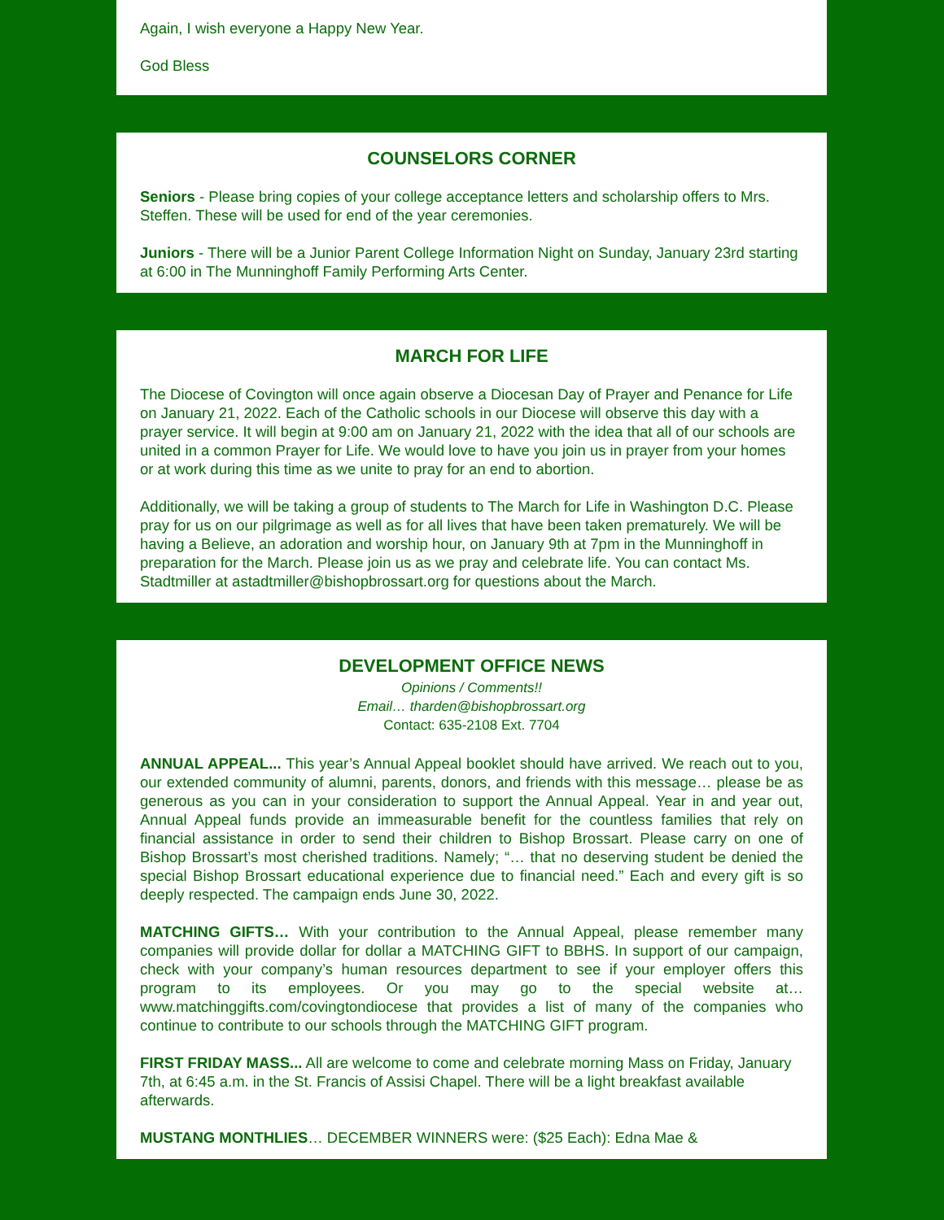Again, I wish everyone a Happy New Year.
God Bless
COUNSELORS CORNER
Seniors - Please bring copies of your college acceptance letters and scholarship offers to Mrs. Steffen. These will be used for end of the year ceremonies.
Juniors - There will be a Junior Parent College Information Night on Sunday, January 23rd starting at 6:00 in The Munninghoff Family Performing Arts Center.
MARCH FOR LIFE
The Diocese of Covington will once again observe a Diocesan Day of Prayer and Penance for Life on January 21, 2022. Each of the Catholic schools in our Diocese will observe this day with a prayer service. It will begin at 9:00 am on January 21, 2022 with the idea that all of our schools are united in a common Prayer for Life. We would love to have you join us in prayer from your homes or at work during this time as we unite to pray for an end to abortion.
Additionally, we will be taking a group of students to The March for Life in Washington D.C. Please pray for us on our pilgrimage as well as for all lives that have been taken prematurely. We will be having a Believe, an adoration and worship hour, on January 9th at 7pm in the Munninghoff in preparation for the March. Please join us as we pray and celebrate life. You can contact Ms. Stadtmiller at astadtmiller@bishopbrossart.org for questions about the March.
DEVELOPMENT OFFICE NEWS
Opinions / Comments!!
Email… tharden@bishopbrossart.org
Contact: 635-2108 Ext. 7704
ANNUAL APPEAL... This year’s Annual Appeal booklet should have arrived. We reach out to you, our extended community of alumni, parents, donors, and friends with this message… please be as generous as you can in your consideration to support the Annual Appeal. Year in and year out, Annual Appeal funds provide an immeasurable benefit for the countless families that rely on financial assistance in order to send their children to Bishop Brossart. Please carry on one of Bishop Brossart’s most cherished traditions. Namely; “… that no deserving student be denied the special Bishop Brossart educational experience due to financial need.” Each and every gift is so deeply respected. The campaign ends June 30, 2022.
MATCHING GIFTS… With your contribution to the Annual Appeal, please remember many companies will provide dollar for dollar a MATCHING GIFT to BBHS. In support of our campaign, check with your company’s human resources department to see if your employer offers this program to its employees. Or you may go to the special website at… www.matchinggifts.com/covingtondiocese that provides a list of many of the companies who continue to contribute to our schools through the MATCHING GIFT program.
FIRST FRIDAY MASS... All are welcome to come and celebrate morning Mass on Friday, January 7th, at 6:45 a.m. in the St. Francis of Assisi Chapel. There will be a light breakfast available afterwards.
MUSTANG MONTHLIES… DECEMBER WINNERS were: ($25 Each): Edna Mae &